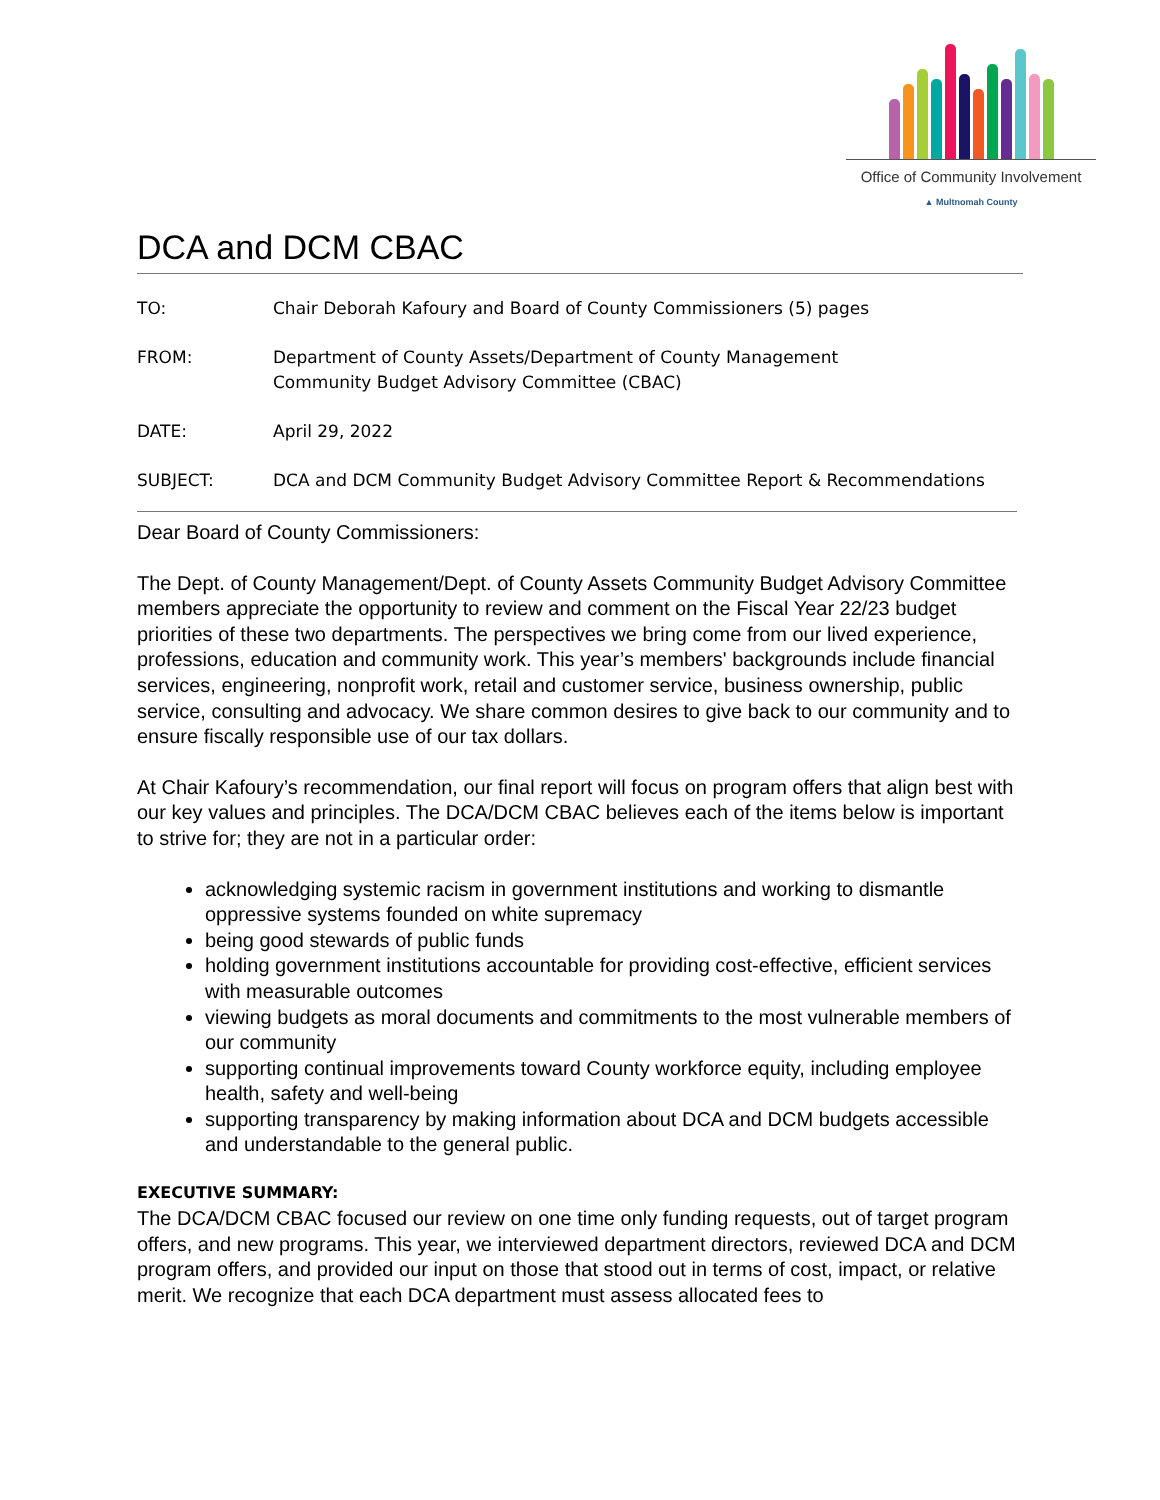Office of Community Involvement
▲ Multnomah County
DCA and DCM CBAC
TO: Chair Deborah Kafoury and Board of County Commissioners (5) pages
FROM: Department of County Assets/Department of County Management
Community Budget Advisory Committee (CBAC)
DATE: April 29, 2022
SUBJECT: DCA and DCM Community Budget Advisory Committee Report & Recommendations
Dear Board of County Commissioners:
The Dept. of County Management/Dept. of County Assets Community Budget Advisory Committee members appreciate the opportunity to review and comment on the Fiscal Year 22/23 budget priorities of these two departments. The perspectives we bring come from our lived experience, professions, education and community work. This year’s members' backgrounds include financial services, engineering, nonprofit work, retail and customer service, business ownership, public service, consulting and advocacy. We share common desires to give back to our community and to ensure fiscally responsible use of our tax dollars.
At Chair Kafoury’s recommendation, our final report will focus on program offers that align best with our key values and principles. The DCA/DCM CBAC believes each of the items below is important to strive for; they are not in a particular order:
acknowledging systemic racism in government institutions and working to dismantle oppressive systems founded on white supremacy
being good stewards of public funds
holding government institutions accountable for providing cost-effective, efficient services with measurable outcomes
viewing budgets as moral documents and commitments to the most vulnerable members of our community
supporting continual improvements toward County workforce equity, including employee health, safety and well-being
supporting transparency by making information about DCA and DCM budgets accessible and understandable to the general public.
EXECUTIVE SUMMARY:
The DCA/DCM CBAC focused our review on one time only funding requests, out of target program offers, and new programs. This year, we interviewed department directors, reviewed DCA and DCM program offers, and provided our input on those that stood out in terms of cost, impact, or relative merit. We recognize that each DCA department must assess allocated fees to